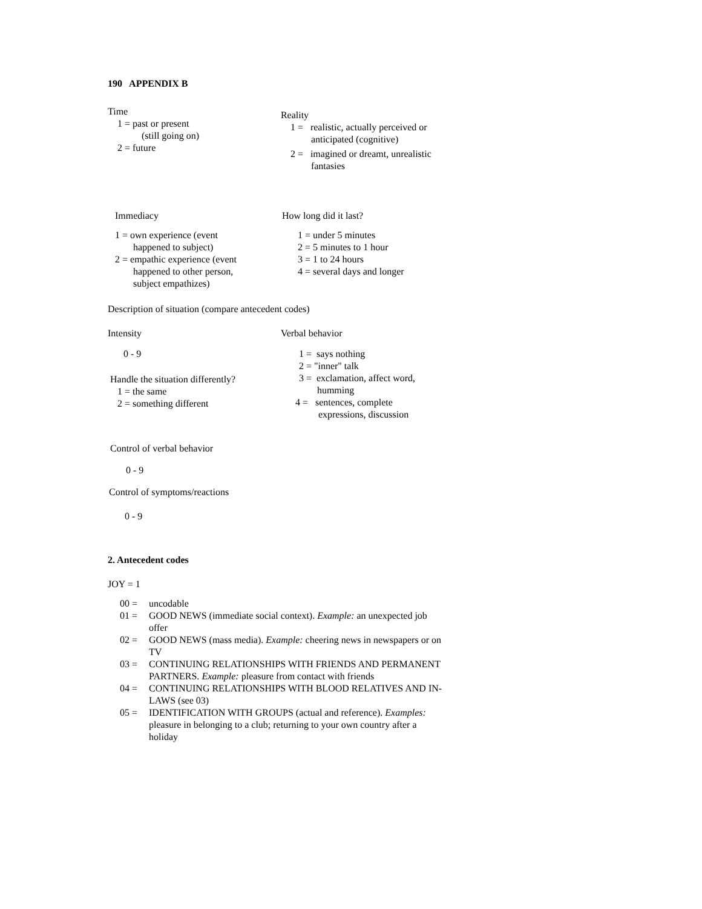190 APPENDIX B
Time
1 = past or present
(still going on)
2 = future
Reality
1 = realistic, actually perceived or
anticipated (cognitive)
2 = imagined or dreamt, unrealistic
fantasies
Immediacy
1 = own experience (event
happened to subject)
2 = empathic experience (event
happened to other person,
subject empathizes)
How long did it last?
1 = under 5 minutes
2 = 5 minutes to 1 hour
3 = 1 to 24 hours
4 = several days and longer
Description of situation (compare antecedent codes)
Intensity
0 - 9
Handle the situation differently?
1 = the same
2 = something different
Verbal behavior
1 = says nothing
2 = "inner" talk
3 = exclamation, affect word,
humming
4 = sentences, complete
expressions, discussion
Control of verbal behavior
0 - 9
Control of symptoms/reactions
0 - 9
2. Antecedent codes
JOY = 1
00 = uncodable
01 = GOOD NEWS (immediate social context). Example: an unexpected job offer
02 = GOOD NEWS (mass media). Example: cheering news in newspapers or on TV
03 = CONTINUING RELATIONSHIPS WITH FRIENDS AND PERMANENT PARTNERS. Example: pleasure from contact with friends
04 = CONTINUING RELATIONSHIPS WITH BLOOD RELATIVES AND IN-LAWS (see 03)
05 = IDENTIFICATION WITH GROUPS (actual and reference). Examples: pleasure in belonging to a club; returning to your own country after a holiday